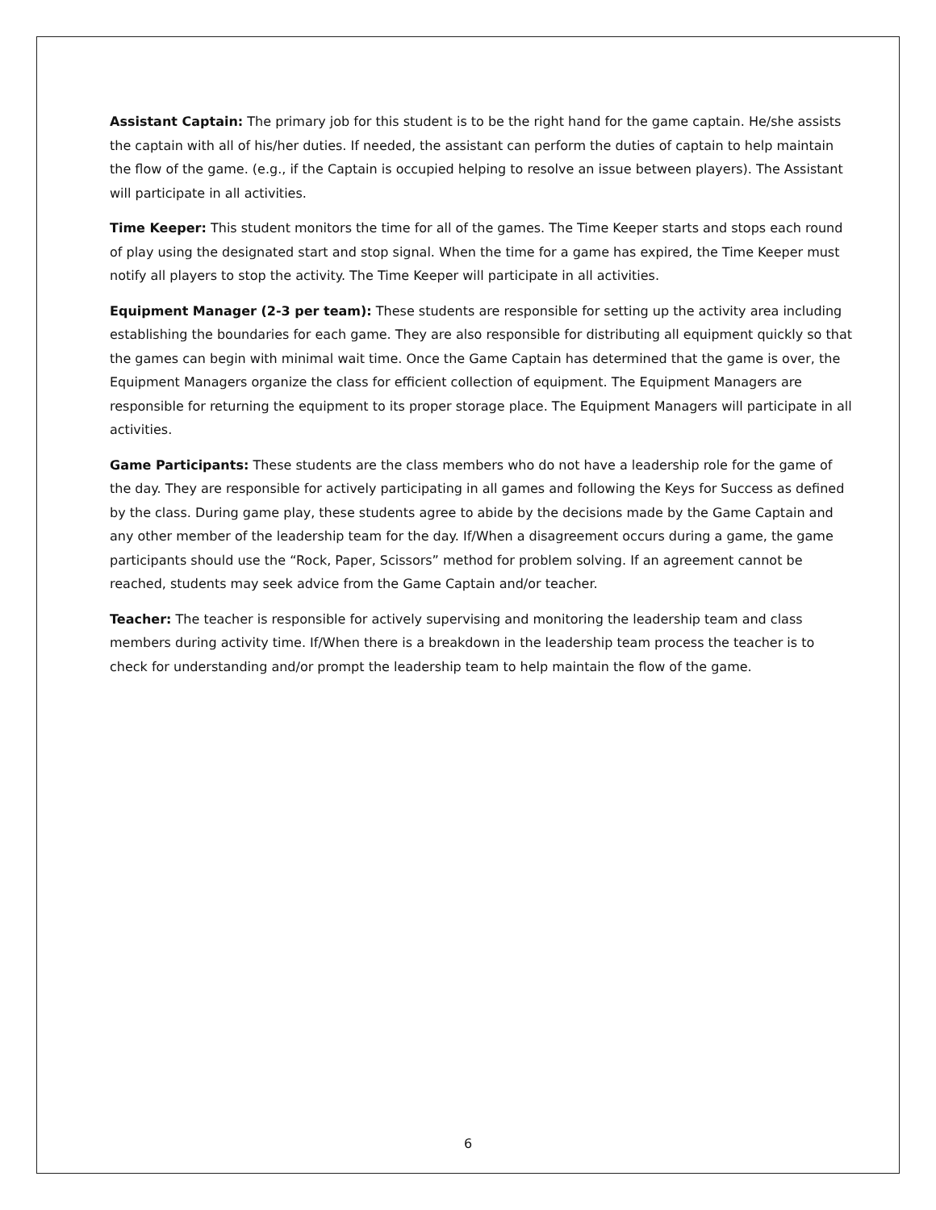Assistant Captain: The primary job for this student is to be the right hand for the game captain. He/she assists the captain with all of his/her duties. If needed, the assistant can perform the duties of captain to help maintain the flow of the game. (e.g., if the Captain is occupied helping to resolve an issue between players). The Assistant will participate in all activities.
Time Keeper: This student monitors the time for all of the games. The Time Keeper starts and stops each round of play using the designated start and stop signal. When the time for a game has expired, the Time Keeper must notify all players to stop the activity. The Time Keeper will participate in all activities.
Equipment Manager (2-3 per team): These students are responsible for setting up the activity area including establishing the boundaries for each game. They are also responsible for distributing all equipment quickly so that the games can begin with minimal wait time. Once the Game Captain has determined that the game is over, the Equipment Managers organize the class for efficient collection of equipment. The Equipment Managers are responsible for returning the equipment to its proper storage place. The Equipment Managers will participate in all activities.
Game Participants: These students are the class members who do not have a leadership role for the game of the day. They are responsible for actively participating in all games and following the Keys for Success as defined by the class. During game play, these students agree to abide by the decisions made by the Game Captain and any other member of the leadership team for the day. If/When a disagreement occurs during a game, the game participants should use the “Rock, Paper, Scissors” method for problem solving. If an agreement cannot be reached, students may seek advice from the Game Captain and/or teacher.
Teacher: The teacher is responsible for actively supervising and monitoring the leadership team and class members during activity time. If/When there is a breakdown in the leadership team process the teacher is to check for understanding and/or prompt the leadership team to help maintain the flow of the game.
6